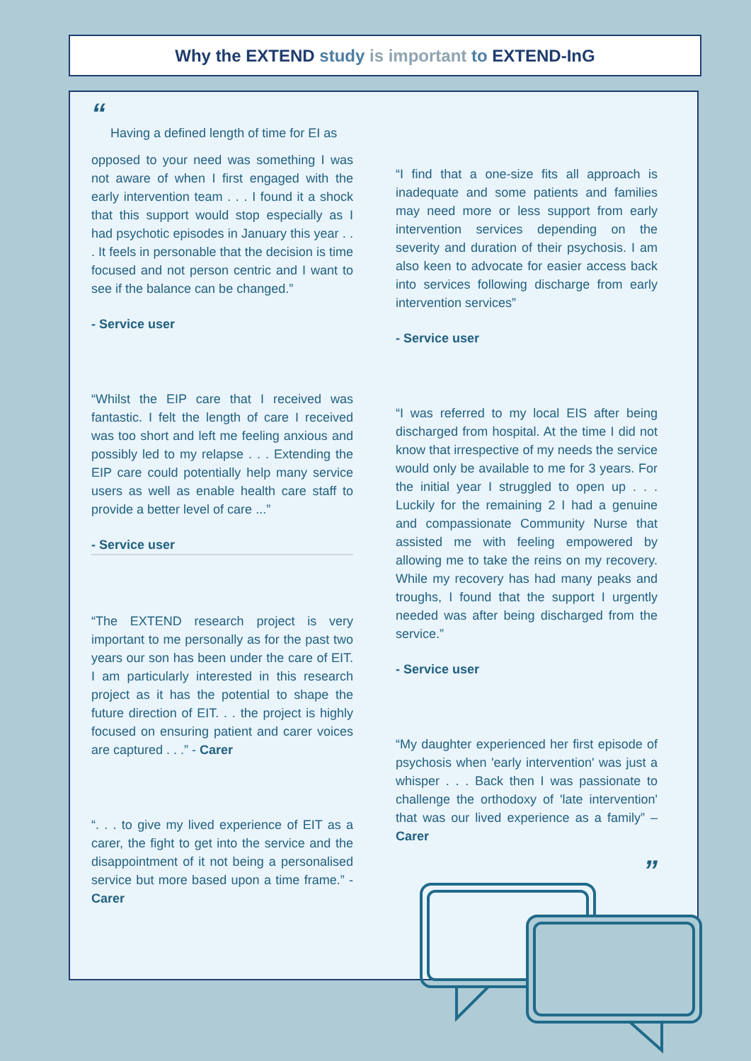Why the EXTEND study is important to EXTEND-InG
“
Having a defined length of time for EI as
opposed to your need was something I was not aware of when I first engaged with the early intervention team . . . I found it a shock that this support would stop especially as I had psychotic episodes in January this year . . . It feels in personable that the decision is time focused and not person centric and I want to see if the balance can be changed.”
- Service user
“Whilst the EIP care that I received was fantastic. I felt the length of care I received was too short and left me feeling anxious and possibly led to my relapse . . . Extending the EIP care could potentially help many service users as well as enable health care staff to provide a better level of care ...”
- Service user
“The EXTEND research project is very important to me personally as for the past two years our son has been under the care of EIT. I am particularly interested in this research project as it has the potential to shape the future direction of EIT. . . the project is highly focused on ensuring patient and carer voices are captured . . .” - Carer
“. . . to give my lived experience of EIT as a carer, the fight to get into the service and the disappointment of it not being a personalised service but more based upon a time frame.” - Carer
“I find that a one-size fits all approach is inadequate and some patients and families may need more or less support from early intervention services depending on the severity and duration of their psychosis. I am also keen to advocate for easier access back into services following discharge from early intervention services”
- Service user
“I was referred to my local EIS after being discharged from hospital. At the time I did not know that irrespective of my needs the service would only be available to me for 3 years. For the initial year I struggled to open up . . . Luckily for the remaining 2 I had a genuine and compassionate Community Nurse that assisted me with feeling empowered by allowing me to take the reins on my recovery. While my recovery has had many peaks and troughs, I found that the support I urgently needed was after being discharged from the service.”
- Service user
“My daughter experienced her first episode of psychosis when 'early intervention' was just a whisper . . . Back then I was passionate to challenge the orthodoxy of 'late intervention' that was our lived experience as a family” – Carer
”